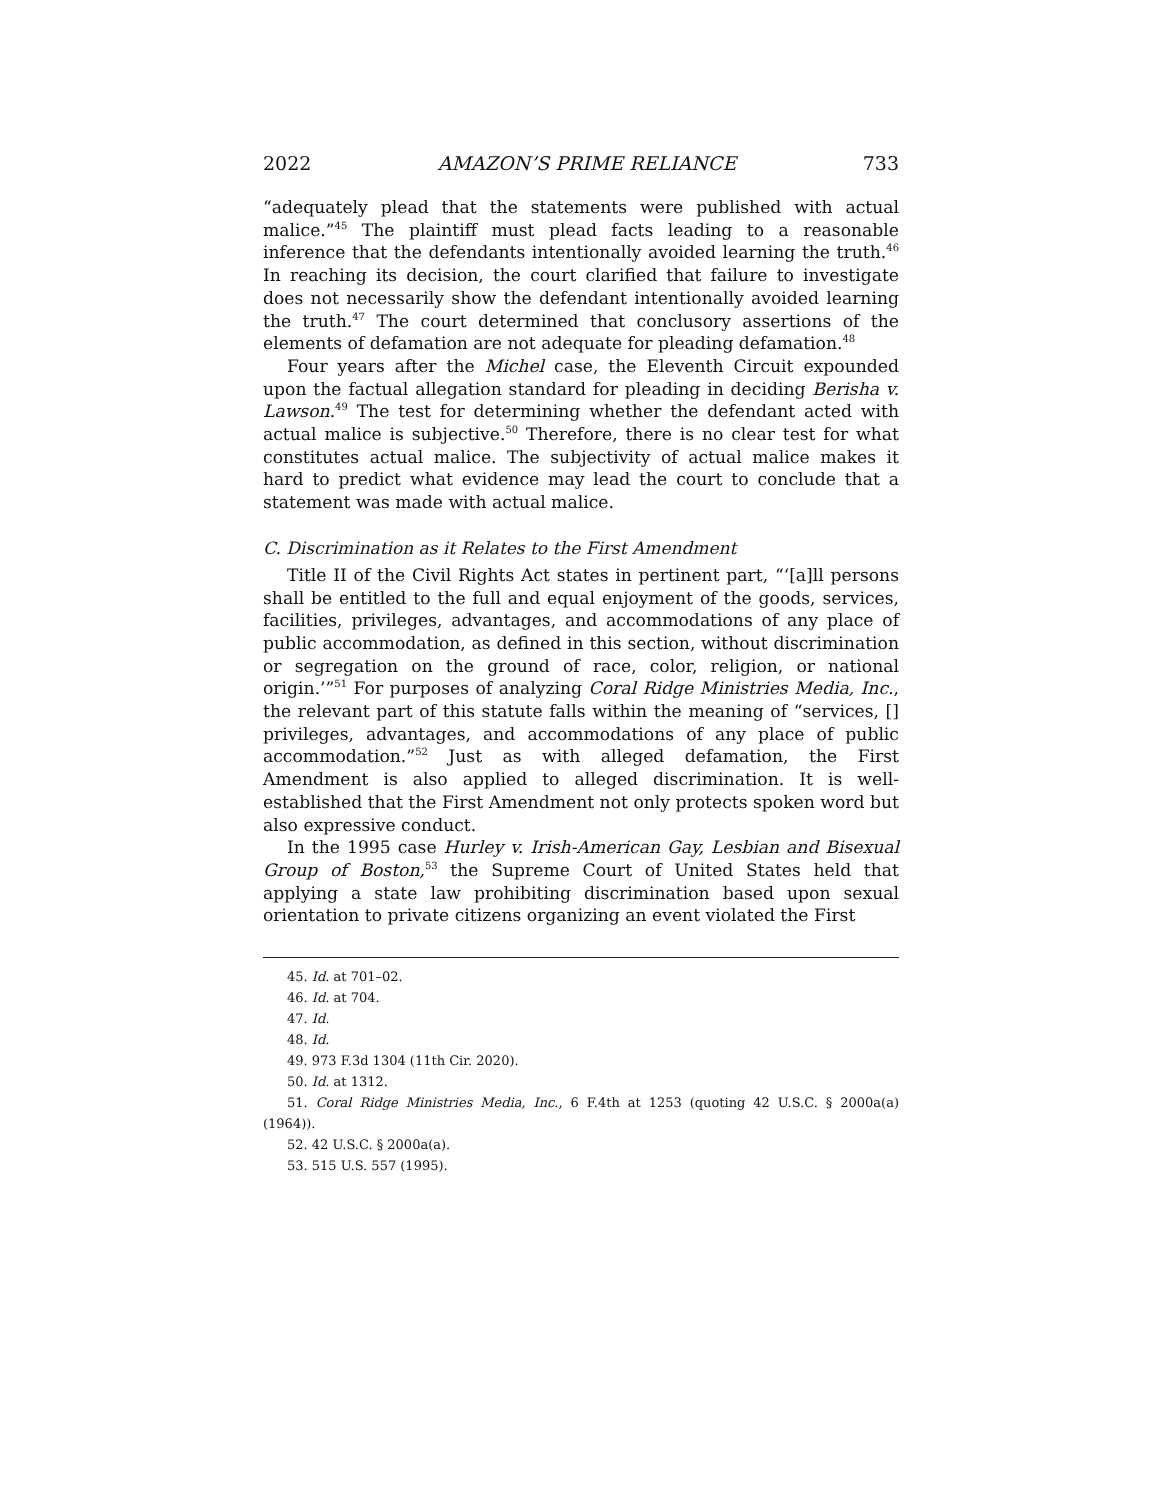2022 AMAZON’S PRIME RELIANCE 733
“adequately plead that the statements were published with actual malice.”<sup>45</sup> The plaintiff must plead facts leading to a reasonable inference that the defendants intentionally avoided learning the truth.<sup>46</sup> In reaching its decision, the court clarified that failure to investigate does not necessarily show the defendant intentionally avoided learning the truth.<sup>47</sup> The court determined that conclusory assertions of the elements of defamation are not adequate for pleading defamation.<sup>48</sup>
Four years after the Michel case, the Eleventh Circuit expounded upon the factual allegation standard for pleading in deciding Berisha v. Lawson.<sup>49</sup> The test for determining whether the defendant acted with actual malice is subjective.<sup>50</sup> Therefore, there is no clear test for what constitutes actual malice. The subjectivity of actual malice makes it hard to predict what evidence may lead the court to conclude that a statement was made with actual malice.
C. Discrimination as it Relates to the First Amendment
Title II of the Civil Rights Act states in pertinent part, “‘[a]ll persons shall be entitled to the full and equal enjoyment of the goods, services, facilities, privileges, advantages, and accommodations of any place of public accommodation, as defined in this section, without discrimination or segregation on the ground of race, color, religion, or national origin.’”<sup>51</sup> For purposes of analyzing Coral Ridge Ministries Media, Inc., the relevant part of this statute falls within the meaning of “services, [] privileges, advantages, and accommodations of any place of public accommodation.”<sup>52</sup> Just as with alleged defamation, the First Amendment is also applied to alleged discrimination. It is well-established that the First Amendment not only protects spoken word but also expressive conduct.
In the 1995 case Hurley v. Irish-American Gay, Lesbian and Bisexual Group of Boston,<sup>53</sup> the Supreme Court of United States held that applying a state law prohibiting discrimination based upon sexual orientation to private citizens organizing an event violated the First
45. Id. at 701–02.
46. Id. at 704.
47. Id.
48. Id.
49. 973 F.3d 1304 (11th Cir. 2020).
50. Id. at 1312.
51. Coral Ridge Ministries Media, Inc., 6 F.4th at 1253 (quoting 42 U.S.C. § 2000a(a) (1964)).
52. 42 U.S.C. § 2000a(a).
53. 515 U.S. 557 (1995).